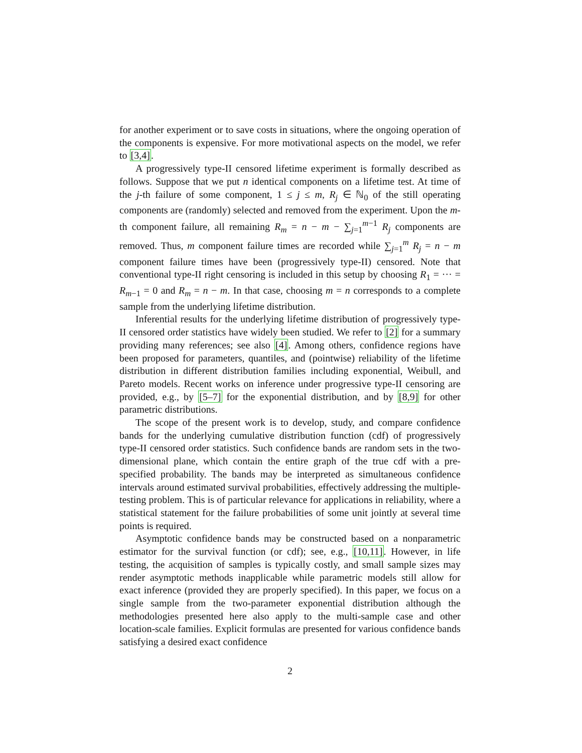for another experiment or to save costs in situations, where the ongoing operation of the components is expensive. For more motivational aspects on the model, we refer to [3,4].
A progressively type-II censored lifetime experiment is formally described as follows. Suppose that we put n identical components on a lifetime test. At time of the j-th failure of some component, 1 ≤ j ≤ m, R<sub>j</sub> ∈ ℕ<sub>0</sub> of the still operating components are (randomly) selected and removed from the experiment. Upon the m-th component failure, all remaining R<sub>m</sub> = n − m − ∑<sub>j=1</sub><sup>m−1</sup> R<sub>j</sub> components are removed. Thus, m component failure times are recorded while ∑<sub>j=1</sub><sup>m</sup> R<sub>j</sub> = n − m component failure times have been (progressively type-II) censored. Note that conventional type-II right censoring is included in this setup by choosing R<sub>1</sub> = ··· = R<sub>m−1</sub> = 0 and R<sub>m</sub> = n − m. In that case, choosing m = n corresponds to a complete sample from the underlying lifetime distribution.
Inferential results for the underlying lifetime distribution of progressively type-II censored order statistics have widely been studied. We refer to [2] for a summary providing many references; see also [4]. Among others, confidence regions have been proposed for parameters, quantiles, and (pointwise) reliability of the lifetime distribution in different distribution families including exponential, Weibull, and Pareto models. Recent works on inference under progressive type-II censoring are provided, e.g., by [5–7] for the exponential distribution, and by [8,9] for other parametric distributions.
The scope of the present work is to develop, study, and compare confidence bands for the underlying cumulative distribution function (cdf) of progressively type-II censored order statistics. Such confidence bands are random sets in the two-dimensional plane, which contain the entire graph of the true cdf with a pre-specified probability. The bands may be interpreted as simultaneous confidence intervals around estimated survival probabilities, effectively addressing the multiple-testing problem. This is of particular relevance for applications in reliability, where a statistical statement for the failure probabilities of some unit jointly at several time points is required.
Asymptotic confidence bands may be constructed based on a nonparametric estimator for the survival function (or cdf); see, e.g., [10,11]. However, in life testing, the acquisition of samples is typically costly, and small sample sizes may render asymptotic methods inapplicable while parametric models still allow for exact inference (provided they are properly specified). In this paper, we focus on a single sample from the two-parameter exponential distribution although the methodologies presented here also apply to the multi-sample case and other location-scale families. Explicit formulas are presented for various confidence bands satisfying a desired exact confidence
2